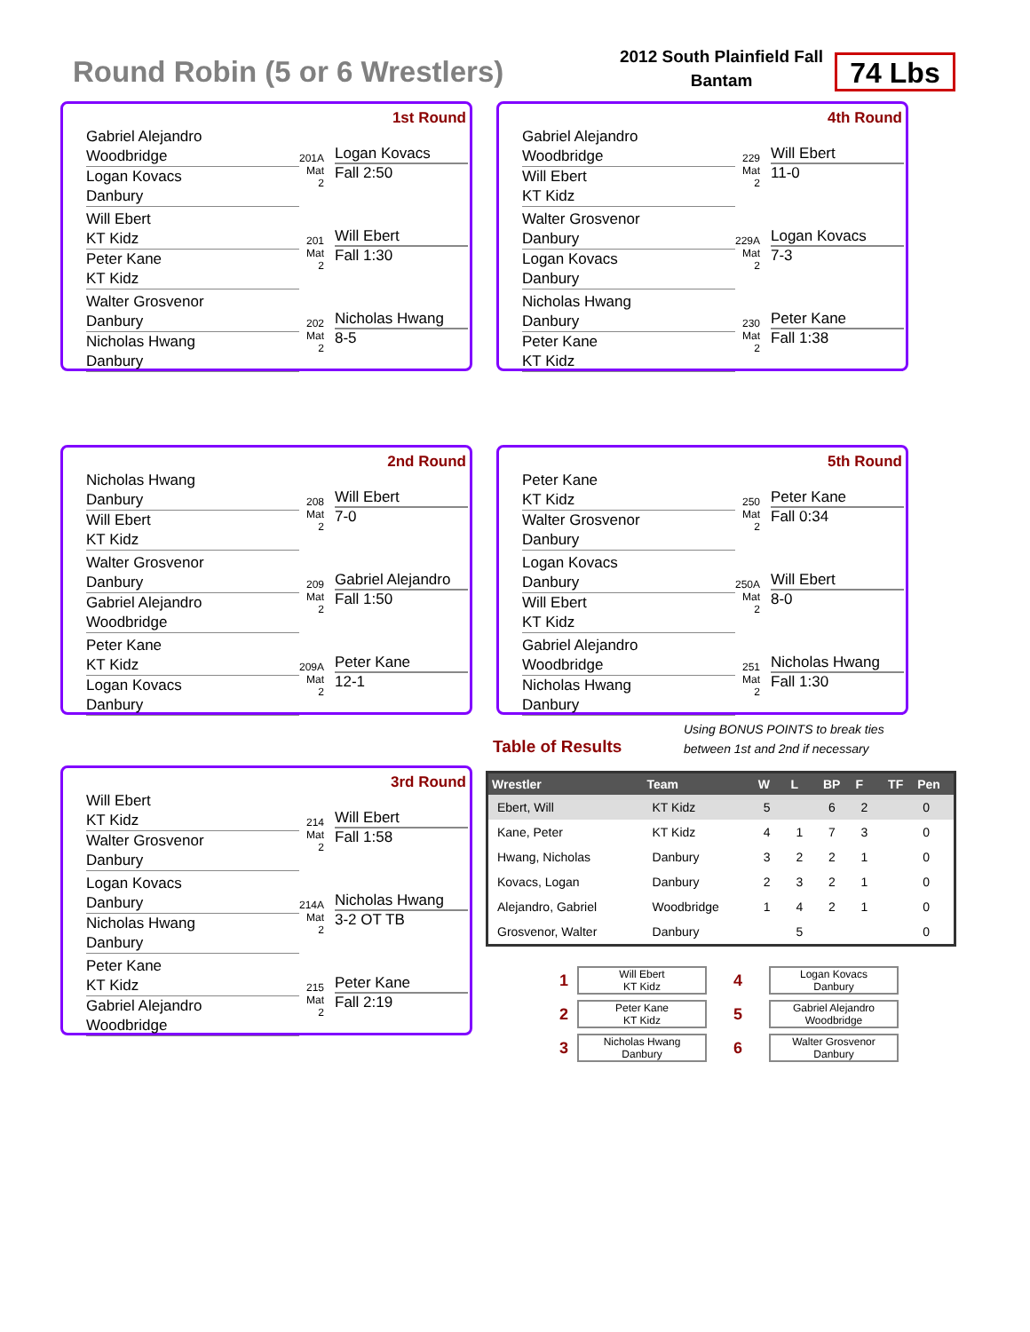Round Robin (5 or 6 Wrestlers)
2012 South Plainfield Fall
Bantam
74 Lbs
1st Round
Gabriel Alejandro
Woodbridge
Logan Kovacs
Danbury
201A Mat 2
Logan Kovacs
Fall 2:50
Will Ebert
KT Kidz
Peter Kane
KT Kidz
201 Mat 2
Will Ebert
Fall 1:30
Walter Grosvenor
Danbury
Nicholas Hwang
Danbury
202 Mat 2
Nicholas Hwang
8-5
4th Round
Gabriel Alejandro
Woodbridge
Will Ebert
KT Kidz
229 Mat 2
Will Ebert
11-0
Walter Grosvenor
Danbury
Logan Kovacs
Danbury
229A Mat 2
Logan Kovacs
7-3
Nicholas Hwang
Danbury
Peter Kane
KT Kidz
230 Mat 2
Peter Kane
Fall 1:38
2nd Round
Nicholas Hwang
Danbury
Will Ebert
KT Kidz
208 Mat 2
Will Ebert
7-0
Walter Grosvenor
Danbury
Gabriel Alejandro
Woodbridge
209 Mat 2
Gabriel Alejandro
Fall 1:50
Peter Kane
KT Kidz
Logan Kovacs
Danbury
209A Mat 2
Peter Kane
12-1
5th Round
Peter Kane
KT Kidz
Walter Grosvenor
Danbury
250 Mat 2
Peter Kane
Fall 0:34
Logan Kovacs
Danbury
Will Ebert
KT Kidz
250A Mat 2
Will Ebert
8-0
Gabriel Alejandro
Woodbridge
Nicholas Hwang
Danbury
251 Mat 2
Nicholas Hwang
Fall 1:30
3rd Round
Will Ebert
KT Kidz
Walter Grosvenor
Danbury
214 Mat 2
Will Ebert
Fall 1:58
Logan Kovacs
Danbury
Nicholas Hwang
Danbury
214A Mat 2
Nicholas Hwang
3-2 OT TB
Peter Kane
KT Kidz
Gabriel Alejandro
Woodbridge
215 Mat 2
Peter Kane
Fall 2:19
Using BONUS POINTS to break ties
between 1st and 2nd if necessary
Table of Results
| Wrestler | Team | W | L | BP | F | TF | Pen |
| --- | --- | --- | --- | --- | --- | --- | --- |
| Ebert, Will | KT Kidz | 5 | | 6 | 2 | | 0 |
| Kane, Peter | KT Kidz | 4 | 1 | 7 | 3 | | 0 |
| Hwang, Nicholas | Danbury | 3 | 2 | 2 | 1 | | 0 |
| Kovacs, Logan | Danbury | 2 | 3 | 2 | 1 | | 0 |
| Alejandro, Gabriel | Woodbridge | 1 | 4 | 2 | 1 | | 0 |
| Grosvenor, Walter | Danbury | | 5 | | | | 0 |
1 Will Ebert
KT Kidz 4 Logan Kovacs
Danbury 2 Peter Kane
KT Kidz 5 Gabriel Alejandro
Woodbridge 3 Nicholas Hwang
Danbury 6 Walter Grosvenor
Danbury